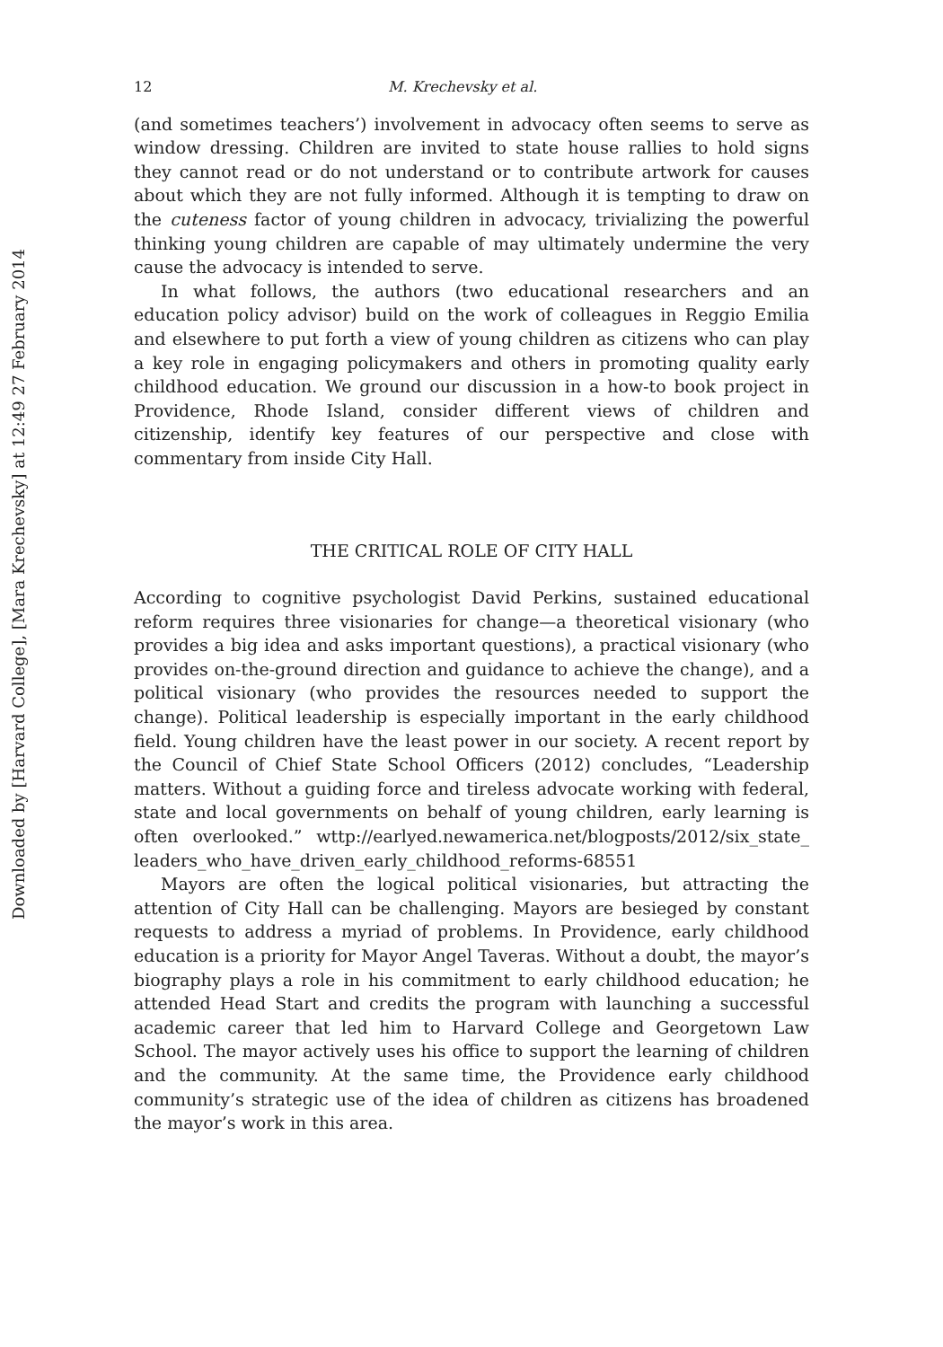Downloaded by [Harvard College], [Mara Krechevsky] at 12:49 27 February 2014
12 M. Krechevsky et al.
(and sometimes teachers’) involvement in advocacy often seems to serve as window dressing. Children are invited to state house rallies to hold signs they cannot read or do not understand or to contribute artwork for causes about which they are not fully informed. Although it is tempting to draw on the cuteness factor of young children in advocacy, trivializing the powerful thinking young children are capable of may ultimately undermine the very cause the advocacy is intended to serve.
In what follows, the authors (two educational researchers and an education policy advisor) build on the work of colleagues in Reggio Emilia and elsewhere to put forth a view of young children as citizens who can play a key role in engaging policymakers and others in promoting quality early childhood education. We ground our discussion in a how-to book project in Providence, Rhode Island, consider different views of children and citizenship, identify key features of our perspective and close with commentary from inside City Hall.
THE CRITICAL ROLE OF CITY HALL
According to cognitive psychologist David Perkins, sustained educational reform requires three visionaries for change—a theoretical visionary (who provides a big idea and asks important questions), a practical visionary (who provides on-the-ground direction and guidance to achieve the change), and a political visionary (who provides the resources needed to support the change). Political leadership is especially important in the early childhood field. Young children have the least power in our society. A recent report by the Council of Chief State School Officers (2012) concludes, “Leadership matters. Without a guiding force and tireless advocate working with federal, state and local governments on behalf of young children, early learning is often overlooked.” wttp://earlyed.newamerica.net/blogposts/2012/six_state_ leaders_who_have_driven_early_childhood_reforms-68551
Mayors are often the logical political visionaries, but attracting the attention of City Hall can be challenging. Mayors are besieged by constant requests to address a myriad of problems. In Providence, early childhood education is a priority for Mayor Angel Taveras. Without a doubt, the mayor’s biography plays a role in his commitment to early childhood education; he attended Head Start and credits the program with launching a successful academic career that led him to Harvard College and Georgetown Law School. The mayor actively uses his office to support the learning of children and the community. At the same time, the Providence early childhood community’s strategic use of the idea of children as citizens has broadened the mayor’s work in this area.